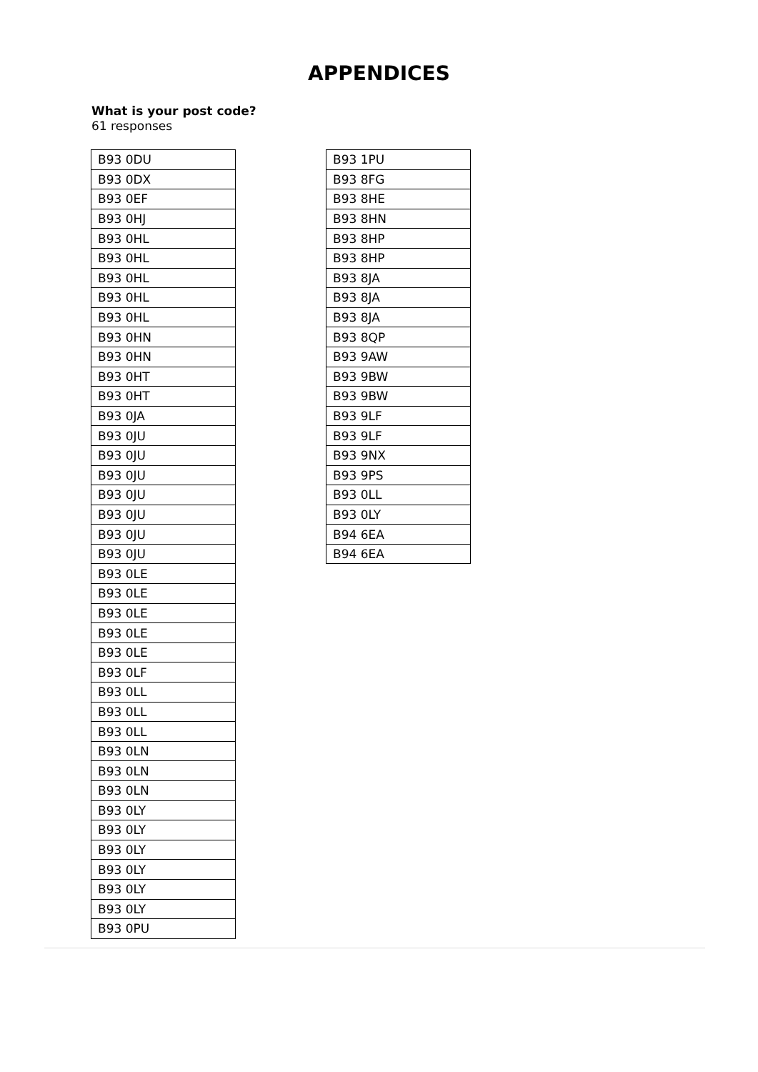APPENDICES
What is your post code?
61 responses
| B93 0DU |
| B93 0DX |
| B93 0EF |
| B93 0HJ |
| B93 0HL |
| B93 0HL |
| B93 0HL |
| B93 0HL |
| B93 0HL |
| B93 0HN |
| B93 0HN |
| B93 0HT |
| B93 0HT |
| B93 0JA |
| B93 0JU |
| B93 0JU |
| B93 0JU |
| B93 0JU |
| B93 0JU |
| B93 0JU |
| B93 0JU |
| B93 0LE |
| B93 0LE |
| B93 0LE |
| B93 0LE |
| B93 0LE |
| B93 0LF |
| B93 0LL |
| B93 0LL |
| B93 0LL |
| B93 0LN |
| B93 0LN |
| B93 0LN |
| B93 0LY |
| B93 0LY |
| B93 0LY |
| B93 0LY |
| B93 0LY |
| B93 0LY |
| B93 0PU |
| B93 1PU |
| B93 8FG |
| B93 8HE |
| B93 8HN |
| B93 8HP |
| B93 8HP |
| B93 8JA |
| B93 8JA |
| B93 8JA |
| B93 8QP |
| B93 9AW |
| B93 9BW |
| B93 9BW |
| B93 9LF |
| B93 9LF |
| B93 9NX |
| B93 9PS |
| B93 0LL |
| B93 0LY |
| B94 6EA |
| B94 6EA |